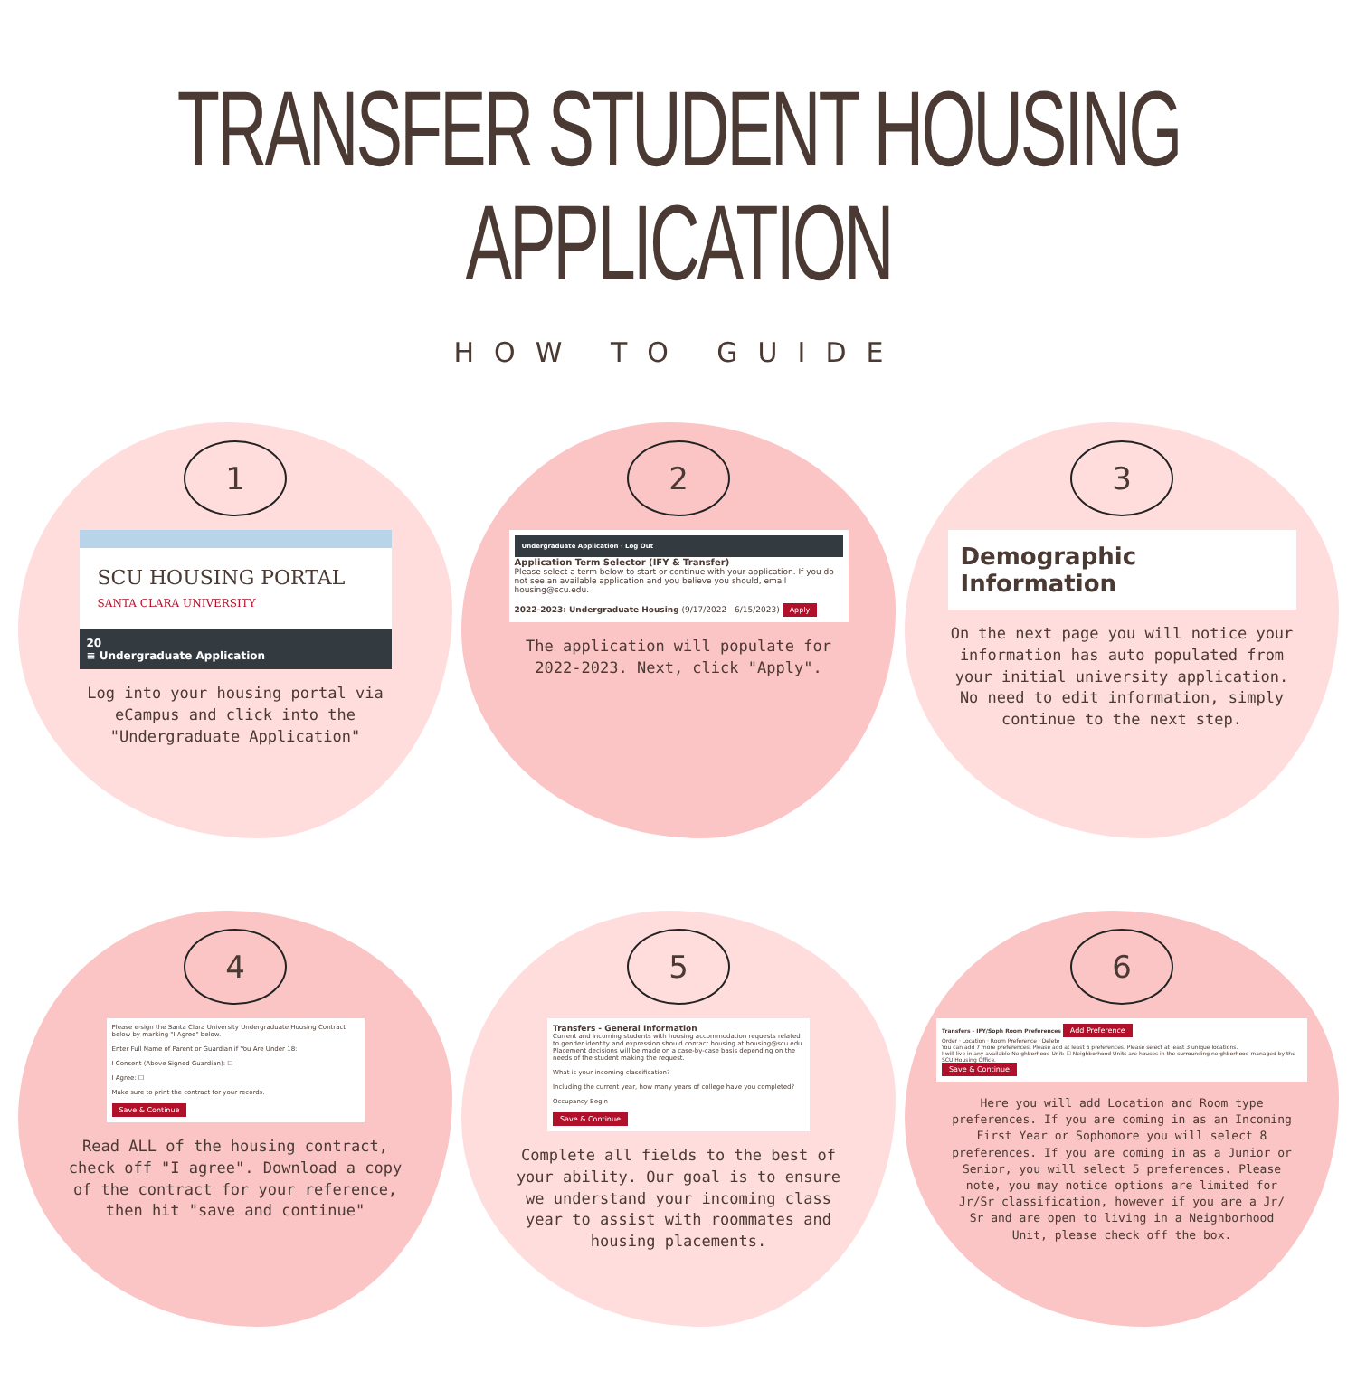TRANSFER STUDENT HOUSING APPLICATION
HOW TO GUIDE
1
SCU HOUSING PORTAL
SANTA CLARA UNIVERSITY
20
≡ Undergraduate Application
Log into your housing portal via eCampus and click into the "Undergraduate Application"
2
Undergraduate Application · Log Out
Application Term Selector (IFY & Transfer)
Please select a term below to start or continue with your application. If you do not see an available application and you believe you should, email housing@scu.edu.
2022-2023: Undergraduate Housing (9/17/2022 - 6/15/2023) Apply
The application will populate for 2022-2023. Next, click "Apply".
3
Demographic Information
On the next page you will notice your information has auto populated from your initial university application. No need to edit information, simply continue to the next step.
4
Please e-sign the Santa Clara University Undergraduate Housing Contract below by marking "I Agree" below.
Enter Full Name of Parent or Guardian if You Are Under 18:
I Consent (Above Signed Guardian): ☐
I Agree: ☐
Make sure to print the contract for your records.
Save & Continue
Read ALL of the housing contract, check off "I agree". Download a copy of the contract for your reference, then hit "save and continue"
5
Transfers - General Information
Current and incoming students with housing accommodation requests related to gender identity and expression should contact housing at housing@scu.edu. Placement decisions will be made on a case-by-case basis depending on the needs of the student making the request.
What is your incoming classification?
Including the current year, how many years of college have you completed?
Occupancy Begin
Save & Continue
Complete all fields to the best of your ability. Our goal is to ensure we understand your incoming class year to assist with roommates and housing placements.
6
Transfers - IFY/Soph Room Preferences Add Preference
Order · Location · Room Preference · Delete
You can add 7 more preferences. Please add at least 5 preferences. Please select at least 3 unique locations.
I will live in any available Neighborhood Unit: ☐ Neighborhood Units are houses in the surrounding neighborhood managed by the SCU Housing Office.
Save & Continue
Here you will add Location and Room type preferences. If you are coming in as an Incoming First Year or Sophomore you will select 8 preferences. If you are coming in as a Junior or Senior, you will select 5 preferences. Please note, you may notice options are limited for Jr/Sr classification, however if you are a Jr/ Sr and are open to living in a Neighborhood Unit, please check off the box.